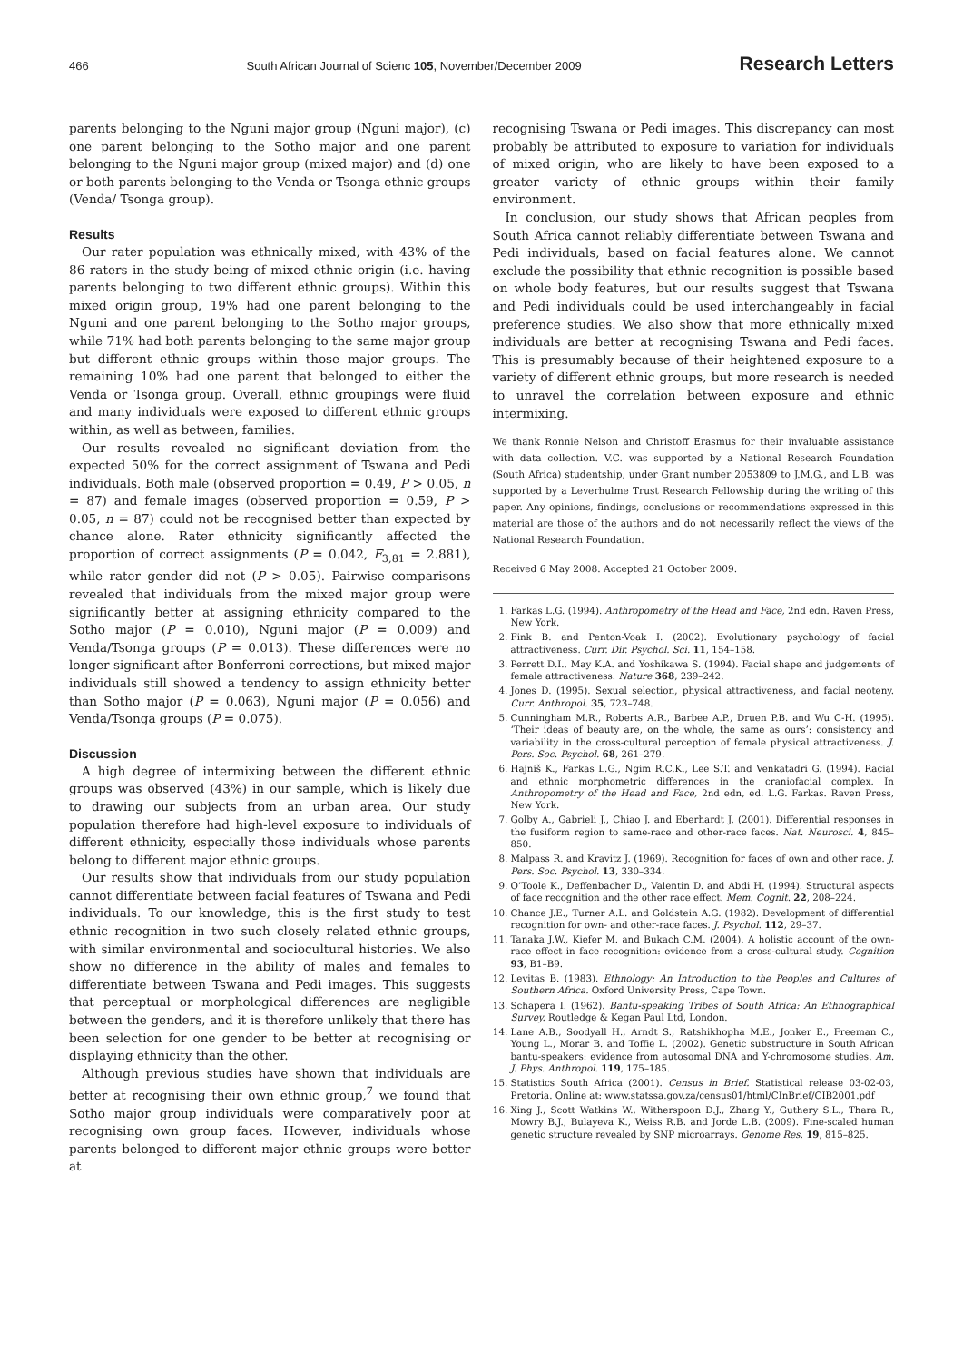466 South African Journal of Scienc 105, November/December 2009 Research Letters
parents belonging to the Nguni major group (Nguni major), (c) one parent belonging to the Sotho major and one parent belonging to the Nguni major group (mixed major) and (d) one or both parents belonging to the Venda or Tsonga ethnic groups (Venda/ Tsonga group).
Results
Our rater population was ethnically mixed, with 43% of the 86 raters in the study being of mixed ethnic origin (i.e. having parents belonging to two different ethnic groups). Within this mixed origin group, 19% had one parent belonging to the Nguni and one parent belonging to the Sotho major groups, while 71% had both parents belonging to the same major group but different ethnic groups within those major groups. The remaining 10% had one parent that belonged to either the Venda or Tsonga group. Overall, ethnic groupings were fluid and many individuals were exposed to different ethnic groups within, as well as between, families.
Our results revealed no significant deviation from the expected 50% for the correct assignment of Tswana and Pedi individuals. Both male (observed proportion = 0.49, P > 0.05, n = 87) and female images (observed proportion = 0.59, P > 0.05, n = 87) could not be recognised better than expected by chance alone. Rater ethnicity significantly affected the proportion of correct assignments (P = 0.042, F<sub>3,81</sub> = 2.881), while rater gender did not (P > 0.05). Pairwise comparisons revealed that individuals from the mixed major group were significantly better at assigning ethnicity compared to the Sotho major (P = 0.010), Nguni major (P = 0.009) and Venda/Tsonga groups (P = 0.013). These differences were no longer significant after Bonferroni corrections, but mixed major individuals still showed a tendency to assign ethnicity better than Sotho major (P = 0.063), Nguni major (P = 0.056) and Venda/Tsonga groups (P = 0.075).
Discussion
A high degree of intermixing between the different ethnic groups was observed (43%) in our sample, which is likely due to drawing our subjects from an urban area. Our study population therefore had high-level exposure to individuals of different ethnicity, especially those individuals whose parents belong to different major ethnic groups.
Our results show that individuals from our study population cannot differentiate between facial features of Tswana and Pedi individuals. To our knowledge, this is the first study to test ethnic recognition in two such closely related ethnic groups, with similar environmental and sociocultural histories. We also show no difference in the ability of males and females to differentiate between Tswana and Pedi images. This suggests that perceptual or morphological differences are negligible between the genders, and it is therefore unlikely that there has been selection for one gender to be better at recognising or displaying ethnicity than the other.
Although previous studies have shown that individuals are better at recognising their own ethnic group,<sup>7</sup> we found that Sotho major group individuals were comparatively poor at recognising own group faces. However, individuals whose parents belonged to different major ethnic groups were better at
recognising Tswana or Pedi images. This discrepancy can most probably be attributed to exposure to variation for individuals of mixed origin, who are likely to have been exposed to a greater variety of ethnic groups within their family environment.
In conclusion, our study shows that African peoples from South Africa cannot reliably differentiate between Tswana and Pedi individuals, based on facial features alone. We cannot exclude the possibility that ethnic recognition is possible based on whole body features, but our results suggest that Tswana and Pedi individuals could be used interchangeably in facial preference studies. We also show that more ethnically mixed individuals are better at recognising Tswana and Pedi faces. This is presumably because of their heightened exposure to a variety of different ethnic groups, but more research is needed to unravel the correlation between exposure and ethnic intermixing.
We thank Ronnie Nelson and Christoff Erasmus for their invaluable assistance with data collection. V.C. was supported by a National Research Foundation (South Africa) studentship, under Grant number 2053809 to J.M.G., and L.B. was supported by a Leverhulme Trust Research Fellowship during the writing of this paper. Any opinions, findings, conclusions or recommendations expressed in this material are those of the authors and do not necessarily reflect the views of the National Research Foundation.
Received 6 May 2008. Accepted 21 October 2009.
1. Farkas L.G. (1994). Anthropometry of the Head and Face, 2nd edn. Raven Press, New York.
2. Fink B. and Penton-Voak I. (2002). Evolutionary psychology of facial attractiveness. Curr. Dir. Psychol. Sci. 11, 154–158.
3. Perrett D.I., May K.A. and Yoshikawa S. (1994). Facial shape and judgements of female attractiveness. Nature 368, 239–242.
4. Jones D. (1995). Sexual selection, physical attractiveness, and facial neoteny. Curr. Anthropol. 35, 723–748.
5. Cunningham M.R., Roberts A.R., Barbee A.P., Druen P.B. and Wu C-H. (1995). ‘Their ideas of beauty are, on the whole, the same as ours’: consistency and variability in the cross-cultural perception of female physical attractiveness. J. Pers. Soc. Psychol. 68, 261–279.
6. Hajniš K., Farkas L.G., Ngim R.C.K., Lee S.T. and Venkatadri G. (1994). Racial and ethnic morphometric differences in the craniofacial complex. In Anthropometry of the Head and Face, 2nd edn, ed. L.G. Farkas. Raven Press, New York.
7. Golby A., Gabrieli J., Chiao J. and Eberhardt J. (2001). Differential responses in the fusiform region to same-race and other-race faces. Nat. Neurosci. 4, 845–850.
8. Malpass R. and Kravitz J. (1969). Recognition for faces of own and other race. J. Pers. Soc. Psychol. 13, 330–334.
9. O’Toole K., Deffenbacher D., Valentin D. and Abdi H. (1994). Structural aspects of face recognition and the other race effect. Mem. Cognit. 22, 208–224.
10. Chance J.E., Turner A.L. and Goldstein A.G. (1982). Development of differential recognition for own- and other-race faces. J. Psychol. 112, 29–37.
11. Tanaka J.W., Kiefer M. and Bukach C.M. (2004). A holistic account of the own-race effect in face recognition: evidence from a cross-cultural study. Cognition 93, B1–B9.
12. Levitas B. (1983). Ethnology: An Introduction to the Peoples and Cultures of Southern Africa. Oxford University Press, Cape Town.
13. Schapera I. (1962). Bantu-speaking Tribes of South Africa: An Ethnographical Survey. Routledge & Kegan Paul Ltd, London.
14. Lane A.B., Soodyall H., Arndt S., Ratshikhopha M.E., Jonker E., Freeman C., Young L., Morar B. and Toffie L. (2002). Genetic substructure in South African bantu-speakers: evidence from autosomal DNA and Y-chromosome studies. Am. J. Phys. Anthropol. 119, 175–185.
15. Statistics South Africa (2001). Census in Brief. Statistical release 03-02-03, Pretoria. Online at: www.statssa.gov.za/census01/html/CInBrief/CIB2001.pdf
16. Xing J., Scott Watkins W., Witherspoon D.J., Zhang Y., Guthery S.L., Thara R., Mowry B.J., Bulayeva K., Weiss R.B. and Jorde L.B. (2009). Fine-scaled human genetic structure revealed by SNP microarrays. Genome Res. 19, 815–825.